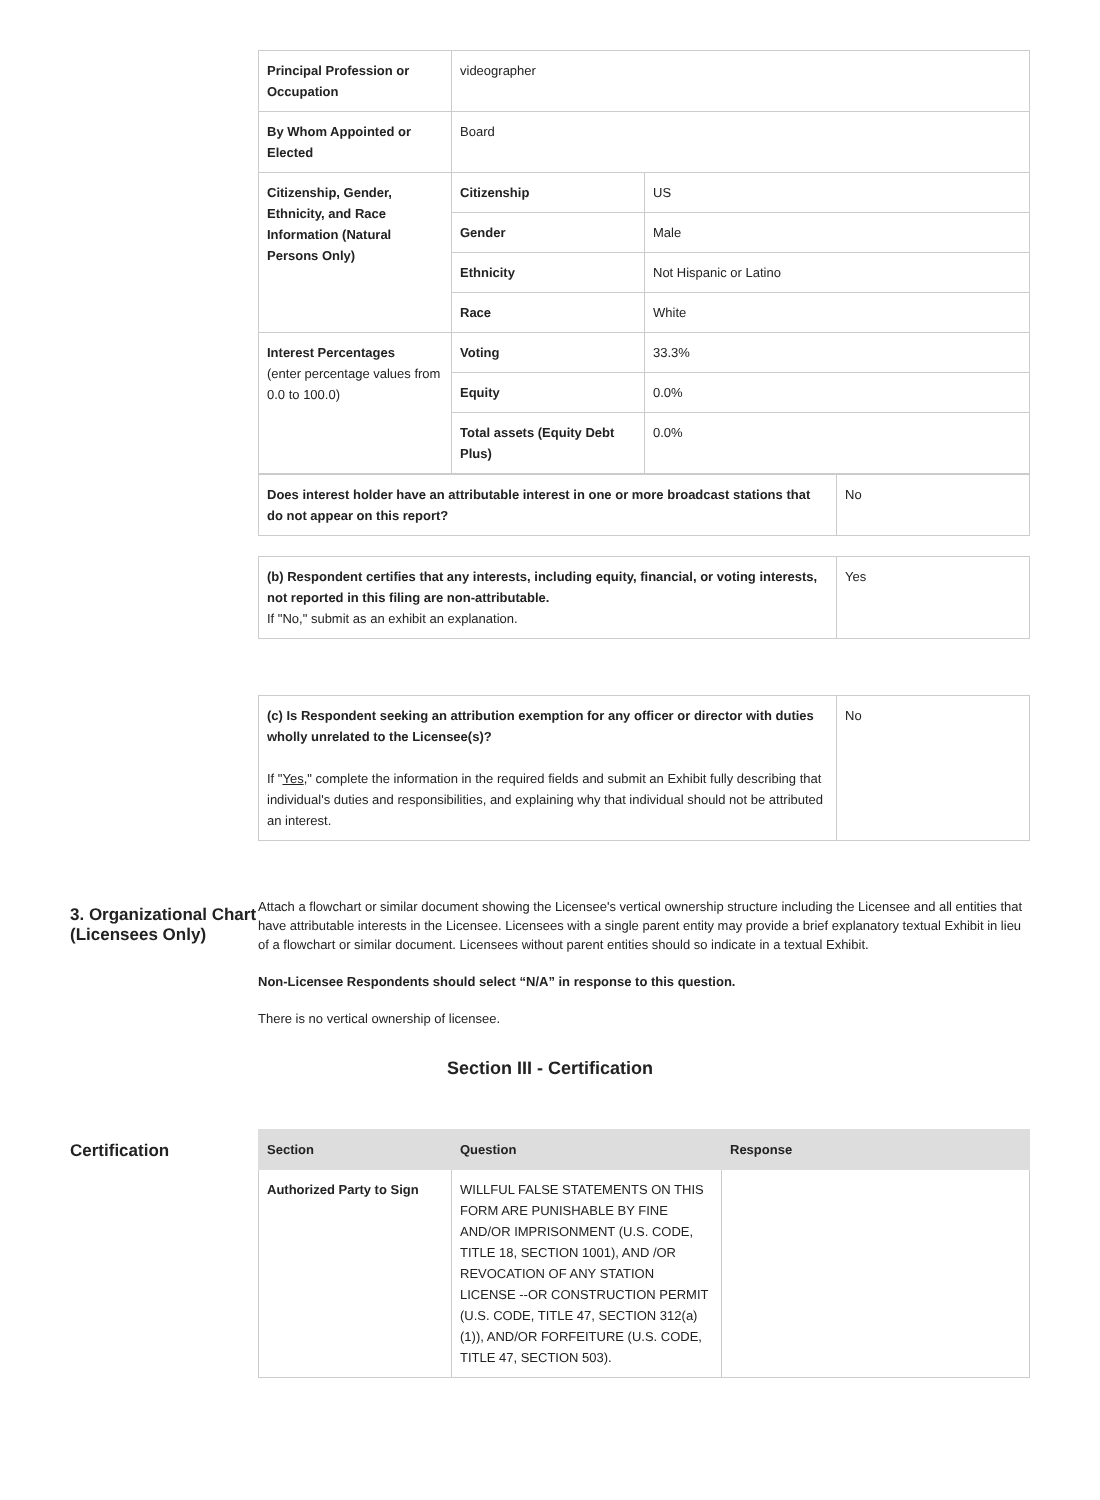| Principal Profession or Occupation | videographer | |
| By Whom Appointed or Elected | Board | |
| Citizenship, Gender, Ethnicity, and Race Information (Natural Persons Only) | Citizenship | US |
| | Gender | Male |
| | Ethnicity | Not Hispanic or Latino |
| | Race | White |
| Interest Percentages (enter percentage values from 0.0 to 100.0) | Voting | 33.3% |
| | Equity | 0.0% |
| | Total assets (Equity Debt Plus) | 0.0% |
| Does interest holder have an attributable interest in one or more broadcast stations that do not appear on this report? | No |
| (b) Respondent certifies that any interests, including equity, financial, or voting interests, not reported in this filing are non-attributable. If "No," submit as an exhibit an explanation. | Yes |
| (c) Is Respondent seeking an attribution exemption for any officer or director with duties wholly unrelated to the Licensee(s)? If " Yes ," complete the information in the required fields and submit an Exhibit fully describing that individual's duties and responsibilities, and explaining why that individual should not be attributed an interest. | No |
3. Organizational Chart (Licensees Only)
Attach a flowchart or similar document showing the Licensee's vertical ownership structure including the Licensee and all entities that have attributable interests in the Licensee. Licensees with a single parent entity may provide a brief explanatory textual Exhibit in lieu of a flowchart or similar document. Licensees without parent entities should so indicate in a textual Exhibit.
Non-Licensee Respondents should select “N/A” in response to this question.
There is no vertical ownership of licensee.
Section III - Certification
Certification
| Section | Question | Response |
| --- | --- | --- |
| Authorized Party to Sign | WILLFUL FALSE STATEMENTS ON THIS FORM ARE PUNISHABLE BY FINE AND/OR IMPRISONMENT (U.S. CODE, TITLE 18, SECTION 1001), AND /OR REVOCATION OF ANY STATION LICENSE --OR CONSTRUCTION PERMIT (U.S. CODE, TITLE 47, SECTION 312(a)(1)), AND/OR FORFEITURE (U.S. CODE, TITLE 47, SECTION 503). | |